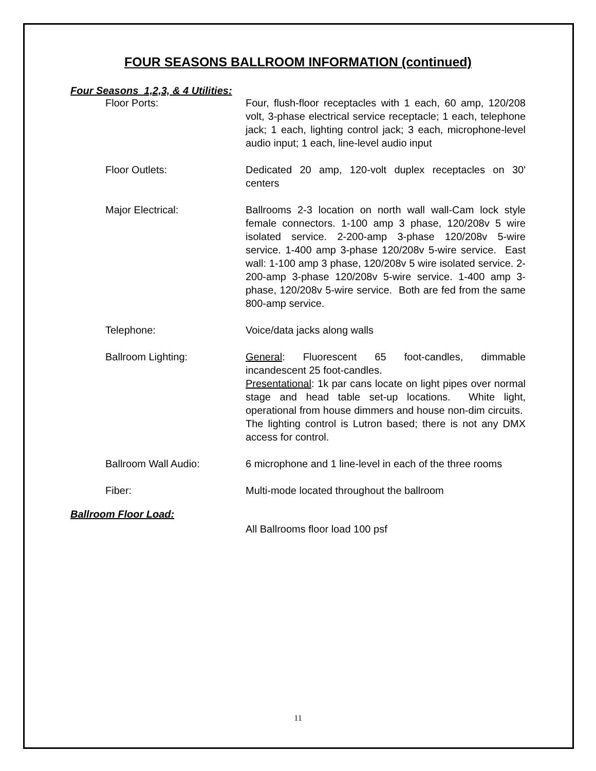FOUR SEASONS BALLROOM INFORMATION (continued)
Four Seasons 1,2,3, & 4 Utilities:
Floor Ports: Four, flush-floor receptacles with 1 each, 60 amp, 120/208 volt, 3-phase electrical service receptacle; 1 each, telephone jack; 1 each, lighting control jack; 3 each, microphone-level audio input; 1 each, line-level audio input
Floor Outlets: Dedicated 20 amp, 120-volt duplex receptacles on 30' centers
Major Electrical: Ballrooms 2-3 location on north wall wall-Cam lock style female connectors. 1-100 amp 3 phase, 120/208v 5 wire isolated service. 2-200-amp 3-phase 120/208v 5-wire service. 1-400 amp 3-phase 120/208v 5-wire service. East wall: 1-100 amp 3 phase, 120/208v 5 wire isolated service. 2-200-amp 3-phase 120/208v 5-wire service. 1-400 amp 3-phase, 120/208v 5-wire service. Both are fed from the same 800-amp service.
Telephone: Voice/data jacks along walls
Ballroom Lighting: General: Fluorescent 65 foot-candles, dimmable incandescent 25 foot-candles.
Presentational: 1k par cans locate on light pipes over normal stage and head table set-up locations. White light, operational from house dimmers and house non-dim circuits. The lighting control is Lutron based; there is not any DMX access for control.
Ballroom Wall Audio: 6 microphone and 1 line-level in each of the three rooms
Fiber: Multi-mode located throughout the ballroom
Ballroom Floor Load:
All Ballrooms floor load 100 psf
11